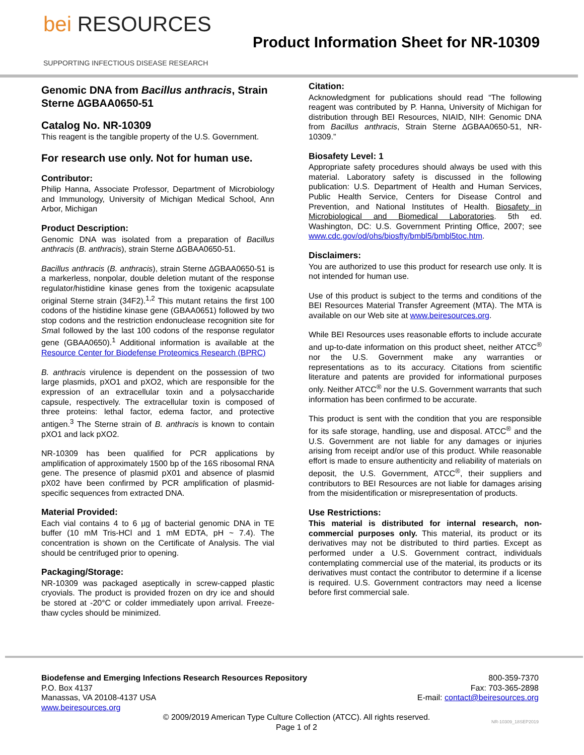bei RESOURCES
SUPPORTING INFECTIOUS DISEASE RESEARCH
Product Information Sheet for NR-10309
Genomic DNA from Bacillus anthracis, Strain Sterne ∆GBAA0650-51
Catalog No. NR-10309
This reagent is the tangible property of the U.S. Government.
For research use only. Not for human use.
Contributor:
Philip Hanna, Associate Professor, Department of Microbiology and Immunology, University of Michigan Medical School, Ann Arbor, Michigan
Product Description:
Genomic DNA was isolated from a preparation of Bacillus anthracis (B. anthracis), strain Sterne ∆GBAA0650-51.
Bacillus anthracis (B. anthracis), strain Sterne ∆GBAA0650-51 is a markerless, nonpolar, double deletion mutant of the response regulator/histidine kinase genes from the toxigenic acapsulate original Sterne strain (34F2).<sup>1,2</sup> This mutant retains the first 100 codons of the histidine kinase gene (GBAA0651) followed by two stop codons and the restriction endonuclease recognition site for Sma I followed by the last 100 codons of the response regulator gene (GBAA0650).<sup>1</sup> Additional information is available at the Resource Center for Biodefense Proteomics Research (BPRC)
B. anthracis virulence is dependent on the possession of two large plasmids, pXO1 and pXO2, which are responsible for the expression of an extracellular toxin and a polysaccharide capsule, respectively. The extracellular toxin is composed of three proteins: lethal factor, edema factor, and protective antigen.<sup>3</sup> The Sterne strain of B. anthracis is known to contain pXO1 and lack pXO2.
NR-10309 has been qualified for PCR applications by amplification of approximately 1500 bp of the 16S ribosomal RNA gene. The presence of plasmid pX01 and absence of plasmid pX02 have been confirmed by PCR amplification of plasmid-specific sequences from extracted DNA.
Material Provided:
Each vial contains 4 to 6 µg of bacterial genomic DNA in TE buffer (10 mM Tris-HCl and 1 mM EDTA, pH ~ 7.4). The concentration is shown on the Certificate of Analysis. The vial should be centrifuged prior to opening.
Packaging/Storage:
NR-10309 was packaged aseptically in screw-capped plastic cryovials. The product is provided frozen on dry ice and should be stored at -20°C or colder immediately upon arrival. Freeze-thaw cycles should be minimized.
Citation:
Acknowledgment for publications should read “The following reagent was contributed by P. Hanna, University of Michigan for distribution through BEI Resources, NIAID, NIH: Genomic DNA from Bacillus anthracis, Strain Sterne ∆GBAA0650-51, NR-10309.”
Biosafety Level: 1
Appropriate safety procedures should always be used with this material. Laboratory safety is discussed in the following publication: U.S. Department of Health and Human Services, Public Health Service, Centers for Disease Control and Prevention, and National Institutes of Health. Biosafety in Microbiological and Biomedical Laboratories. 5th ed. Washington, DC: U.S. Government Printing Office, 2007; see www.cdc.gov/od/ohs/biosfty/bmbl5/bmbl5toc.htm.
Disclaimers:
You are authorized to use this product for research use only. It is not intended for human use.
Use of this product is subject to the terms and conditions of the BEI Resources Material Transfer Agreement (MTA). The MTA is available on our Web site at www.beiresources.org.
While BEI Resources uses reasonable efforts to include accurate and up-to-date information on this product sheet, neither ATCC<sup>®</sup> nor the U.S. Government make any warranties or representations as to its accuracy. Citations from scientific literature and patents are provided for informational purposes only. Neither ATCC<sup>®</sup> nor the U.S. Government warrants that such information has been confirmed to be accurate.
This product is sent with the condition that you are responsible for its safe storage, handling, use and disposal. ATCC<sup>®</sup> and the U.S. Government are not liable for any damages or injuries arising from receipt and/or use of this product. While reasonable effort is made to ensure authenticity and reliability of materials on deposit, the U.S. Government, ATCC<sup>®</sup>, their suppliers and contributors to BEI Resources are not liable for damages arising from the misidentification or misrepresentation of products.
Use Restrictions:
This material is distributed for internal research, non-commercial purposes only. This material, its product or its derivatives may not be distributed to third parties. Except as performed under a U.S. Government contract, individuals contemplating commercial use of the material, its products or its derivatives must contact the contributor to determine if a license is required. U.S. Government contractors may need a license before first commercial sale.
Biodefense and Emerging Infections Research Resources Repository
P.O. Box 4137
Manassas, VA 20108-4137 USA
www.beiresources.org
800-359-7370
Fax: 703-365-2898
E-mail: contact@beiresources.org
© 2009/2019 American Type Culture Collection (ATCC). All rights reserved.
Page 1 of 2
NR-10309_18SEP2019